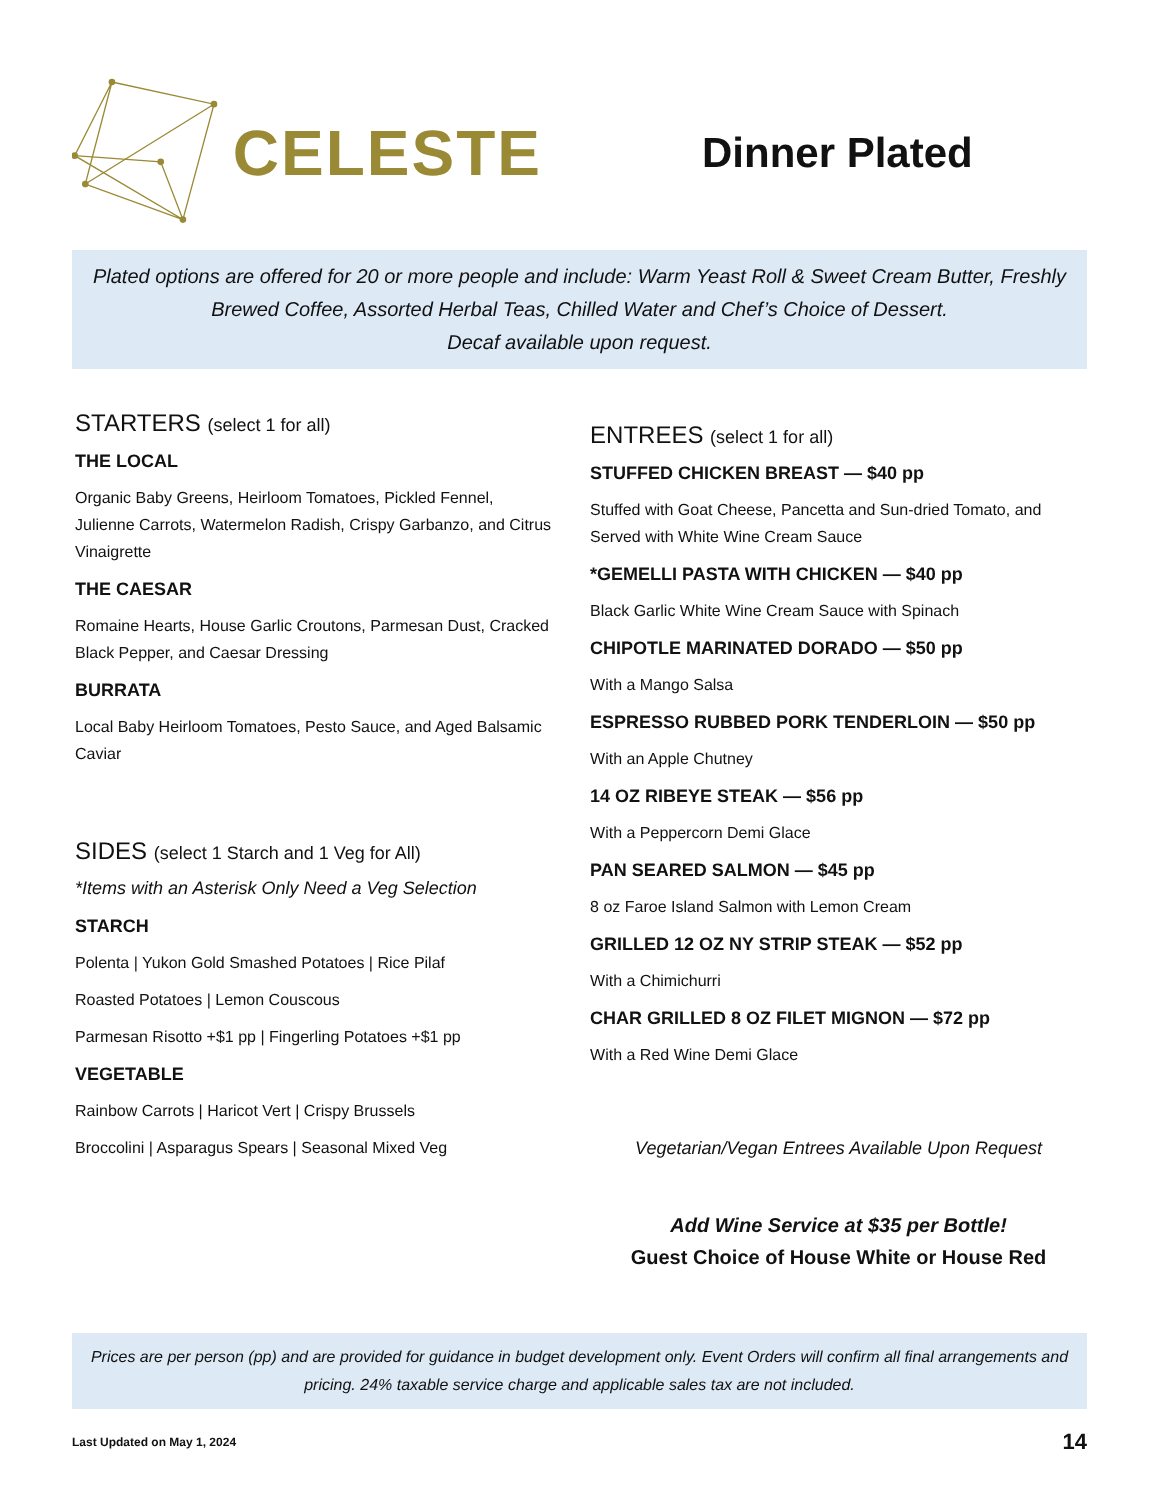CELESTE
Dinner Plated
Plated options are offered for 20 or more people and include: Warm Yeast Roll & Sweet Cream Butter, Freshly Brewed Coffee, Assorted Herbal Teas, Chilled Water and Chef’s Choice of Dessert.
Decaf available upon request.
STARTERS (select 1 for all)
THE LOCAL
Organic Baby Greens, Heirloom Tomatoes, Pickled Fennel, Julienne Carrots, Watermelon Radish, Crispy Garbanzo, and Citrus Vinaigrette
THE CAESAR
Romaine Hearts, House Garlic Croutons, Parmesan Dust, Cracked Black Pepper, and Caesar Dressing
BURRATA
Local Baby Heirloom Tomatoes, Pesto Sauce, and Aged Balsamic Caviar
SIDES (select 1 Starch and 1 Veg for All)
*Items with an Asterisk Only Need a Veg Selection
STARCH
Polenta | Yukon Gold Smashed Potatoes | Rice Pilaf
Roasted Potatoes | Lemon Couscous
Parmesan Risotto +$1 pp | Fingerling Potatoes +$1 pp
VEGETABLE
Rainbow Carrots | Haricot Vert | Crispy Brussels
Broccolini | Asparagus Spears | Seasonal Mixed Veg
ENTREES (select 1 for all)
STUFFED CHICKEN BREAST — $40 pp
Stuffed with Goat Cheese, Pancetta and Sun-dried Tomato, and Served with White Wine Cream Sauce
*GEMELLI PASTA WITH CHICKEN — $40 pp
Black Garlic White Wine Cream Sauce with Spinach
CHIPOTLE MARINATED DORADO — $50 pp
With a Mango Salsa
ESPRESSO RUBBED PORK TENDERLOIN — $50 pp
With an Apple Chutney
14 OZ RIBEYE STEAK — $56 pp
With a Peppercorn Demi Glace
PAN SEARED SALMON — $45 pp
8 oz Faroe Island Salmon with Lemon Cream
GRILLED 12 OZ NY STRIP STEAK — $52 pp
With a Chimichurri
CHAR GRILLED 8 OZ FILET MIGNON — $72 pp
With a Red Wine Demi Glace
Vegetarian/Vegan Entrees Available Upon Request
Add Wine Service at $35 per Bottle!
Guest Choice of House White or House Red
Prices are per person (pp) and are provided for guidance in budget development only. Event Orders will confirm all final arrangements and pricing. 24% taxable service charge and applicable sales tax are not included.
Last Updated on May 1, 2024 14